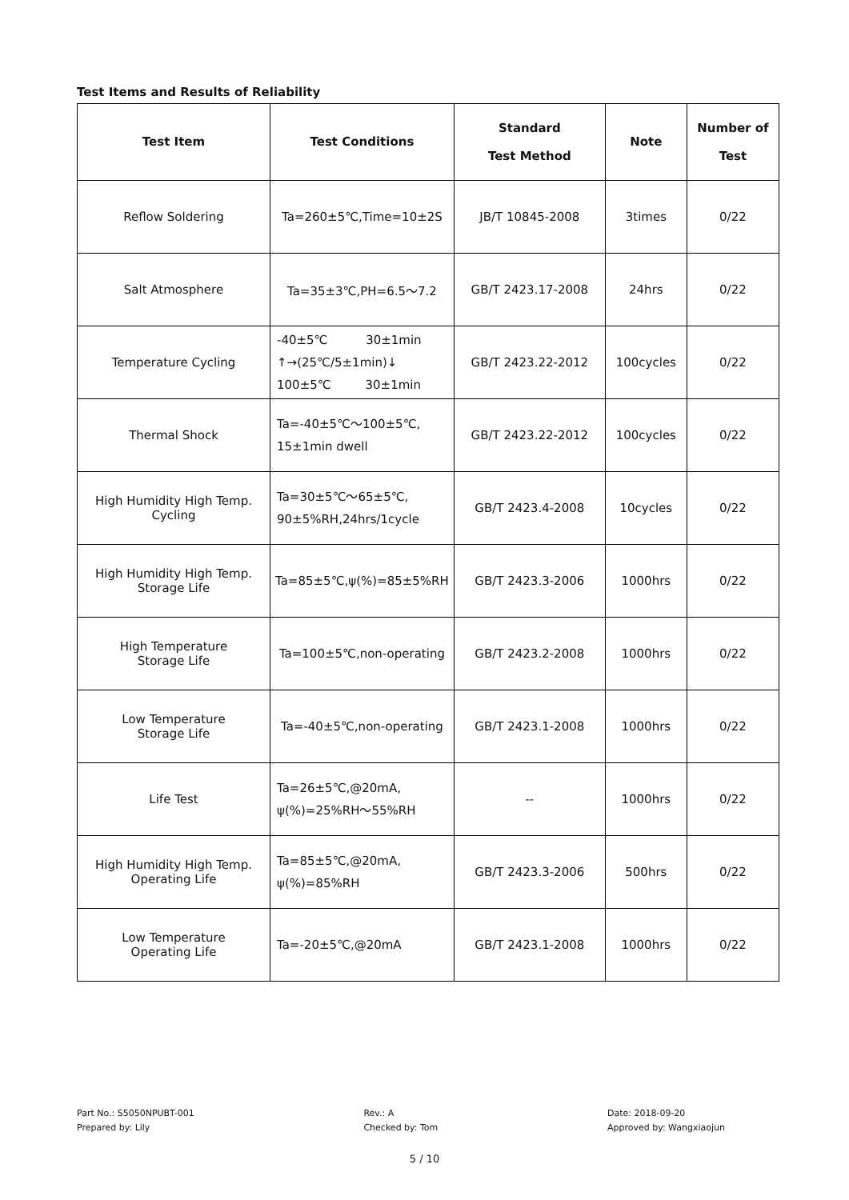Test Items and Results of Reliability
| Test Item | Test Conditions | Standard Test Method | Note | Number of Test |
| --- | --- | --- | --- | --- |
| Reflow Soldering | Ta=260±5℃,Time=10±2S | JB/T 10845-2008 | 3times | 0/22 |
| Salt Atmosphere | Ta=35±3℃,PH=6.5～7.2 | GB/T 2423.17-2008 | 24hrs | 0/22 |
| Temperature Cycling | -40±5℃ 30±1min ↑→(25℃/5±1min)↓ 100±5℃ 30±1min | GB/T 2423.22-2012 | 100cycles | 0/22 |
| Thermal Shock | Ta=-40±5℃～100±5℃, 15±1min dwell | GB/T 2423.22-2012 | 100cycles | 0/22 |
| High Humidity High Temp. Cycling | Ta=30±5℃～65±5℃, 90±5%RH,24hrs/1cycle | GB/T 2423.4-2008 | 10cycles | 0/22 |
| High Humidity High Temp. Storage Life | Ta=85±5℃,ψ(%)=85±5%RH | GB/T 2423.3-2006 | 1000hrs | 0/22 |
| High Temperature Storage Life | Ta=100±5℃,non-operating | GB/T 2423.2-2008 | 1000hrs | 0/22 |
| Low Temperature Storage Life | Ta=-40±5℃,non-operating | GB/T 2423.1-2008 | 1000hrs | 0/22 |
| Life Test | Ta=26±5℃,@20mA, ψ(%)=25%RH～55%RH | -- | 1000hrs | 0/22 |
| High Humidity High Temp. Operating Life | Ta=85±5℃,@20mA, ψ(%)=85%RH | GB/T 2423.3-2006 | 500hrs | 0/22 |
| Low Temperature Operating Life | Ta=-20±5℃,@20mA | GB/T 2423.1-2008 | 1000hrs | 0/22 |
Part No.: S5050NPUBT-001
Prepared by: Lily
Rev.: A
Checked by: Tom
Date: 2018-09-20
Approved by: Wangxiaojun
5 / 10